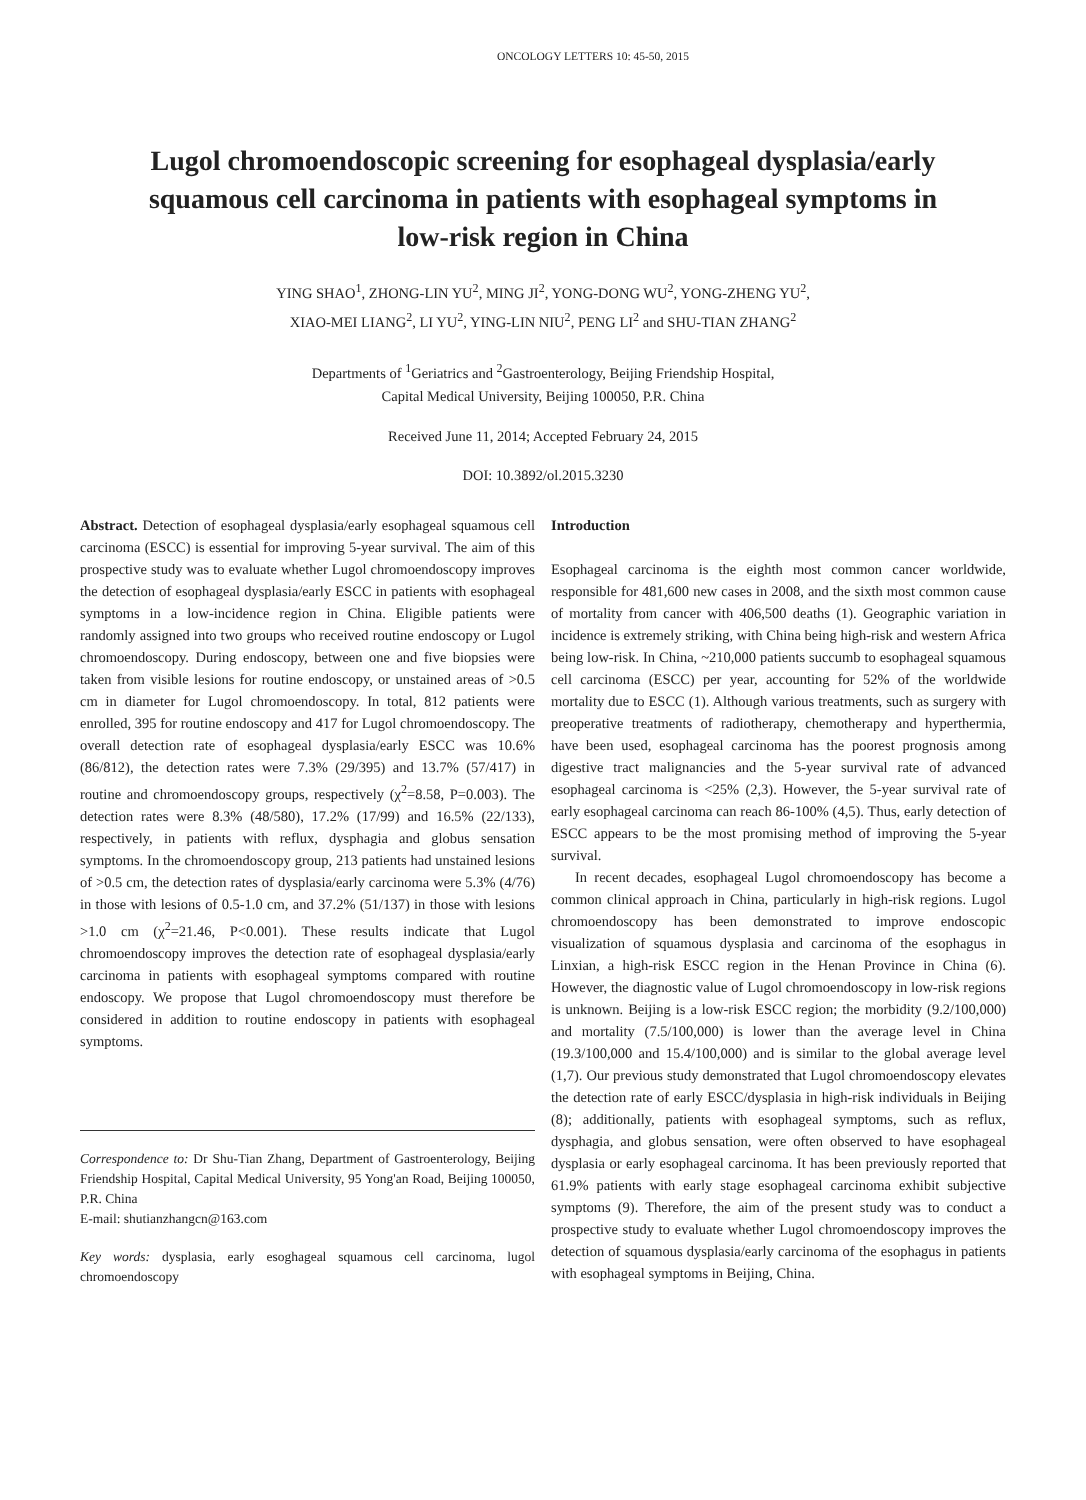ONCOLOGY LETTERS 10: 45-50, 2015
Lugol chromoendoscopic screening for esophageal dysplasia/early squamous cell carcinoma in patients with esophageal symptoms in low-risk region in China
YING SHAO<sup>1</sup>, ZHONG-LIN YU<sup>2</sup>, MING JI<sup>2</sup>, YONG-DONG WU<sup>2</sup>, YONG-ZHENG YU<sup>2</sup>,
XIAO-MEI LIANG<sup>2</sup>, LI YU<sup>2</sup>, YING-LIN NIU<sup>2</sup>, PENG LI<sup>2</sup> and SHU-TIAN ZHANG<sup>2</sup>
Departments of <sup>1</sup>Geriatrics and <sup>2</sup>Gastroenterology, Beijing Friendship Hospital,
Capital Medical University, Beijing 100050, P.R. China
Received June 11, 2014; Accepted February 24, 2015
DOI: 10.3892/ol.2015.3230
Abstract. Detection of esophageal dysplasia/early esophageal squamous cell carcinoma (ESCC) is essential for improving 5-year survival. The aim of this prospective study was to evaluate whether Lugol chromoendoscopy improves the detection of esophageal dysplasia/early ESCC in patients with esophageal symptoms in a low-incidence region in China. Eligible patients were randomly assigned into two groups who received routine endoscopy or Lugol chromoendoscopy. During endoscopy, between one and five biopsies were taken from visible lesions for routine endoscopy, or unstained areas of >0.5 cm in diameter for Lugol chromoendoscopy. In total, 812 patients were enrolled, 395 for routine endoscopy and 417 for Lugol chromoendoscopy. The overall detection rate of esophageal dysplasia/early ESCC was 10.6% (86/812), the detection rates were 7.3% (29/395) and 13.7% (57/417) in routine and chromoendoscopy groups, respectively (χ<sup>2</sup>=8.58, P=0.003). The detection rates were 8.3% (48/580), 17.2% (17/99) and 16.5% (22/133), respectively, in patients with reflux, dysphagia and globus sensation symptoms. In the chromoendoscopy group, 213 patients had unstained lesions of >0.5 cm, the detection rates of dysplasia/early carcinoma were 5.3% (4/76) in those with lesions of 0.5-1.0 cm, and 37.2% (51/137) in those with lesions >1.0 cm (χ<sup>2</sup>=21.46, P<0.001). These results indicate that Lugol chromoendoscopy improves the detection rate of esophageal dysplasia/early carcinoma in patients with esophageal symptoms compared with routine endoscopy. We propose that Lugol chromoendoscopy must therefore be considered in addition to routine endoscopy in patients with esophageal symptoms.
Correspondence to: Dr Shu-Tian Zhang, Department of Gastroenterology, Beijing Friendship Hospital, Capital Medical University, 95 Yong'an Road, Beijing 100050, P.R. China
E-mail: shutianzhangcn@163.com
Key words: dysplasia, early esoghageal squamous cell carcinoma, lugol chromoendoscopy
Introduction
Esophageal carcinoma is the eighth most common cancer worldwide, responsible for 481,600 new cases in 2008, and the sixth most common cause of mortality from cancer with 406,500 deaths (1). Geographic variation in incidence is extremely striking, with China being high-risk and western Africa being low-risk. In China, ~210,000 patients succumb to esophageal squamous cell carcinoma (ESCC) per year, accounting for 52% of the worldwide mortality due to ESCC (1). Although various treatments, such as surgery with preoperative treatments of radiotherapy, chemotherapy and hyperthermia, have been used, esophageal carcinoma has the poorest prognosis among digestive tract malignancies and the 5-year survival rate of advanced esophageal carcinoma is <25% (2,3). However, the 5-year survival rate of early esophageal carcinoma can reach 86-100% (4,5). Thus, early detection of ESCC appears to be the most promising method of improving the 5-year survival.
In recent decades, esophageal Lugol chromoendoscopy has become a common clinical approach in China, particularly in high-risk regions. Lugol chromoendoscopy has been demonstrated to improve endoscopic visualization of squamous dysplasia and carcinoma of the esophagus in Linxian, a high-risk ESCC region in the Henan Province in China (6). However, the diagnostic value of Lugol chromoendoscopy in low-risk regions is unknown. Beijing is a low-risk ESCC region; the morbidity (9.2/100,000) and mortality (7.5/100,000) is lower than the average level in China (19.3/100,000 and 15.4/100,000) and is similar to the global average level (1,7). Our previous study demonstrated that Lugol chromoendoscopy elevates the detection rate of early ESCC/dysplasia in high-risk individuals in Beijing (8); additionally, patients with esophageal symptoms, such as reflux, dysphagia, and globus sensation, were often observed to have esophageal dysplasia or early esophageal carcinoma. It has been previously reported that 61.9% patients with early stage esophageal carcinoma exhibit subjective symptoms (9). Therefore, the aim of the present study was to conduct a prospective study to evaluate whether Lugol chromoendoscopy improves the detection of squamous dysplasia/early carcinoma of the esophagus in patients with esophageal symptoms in Beijing, China.